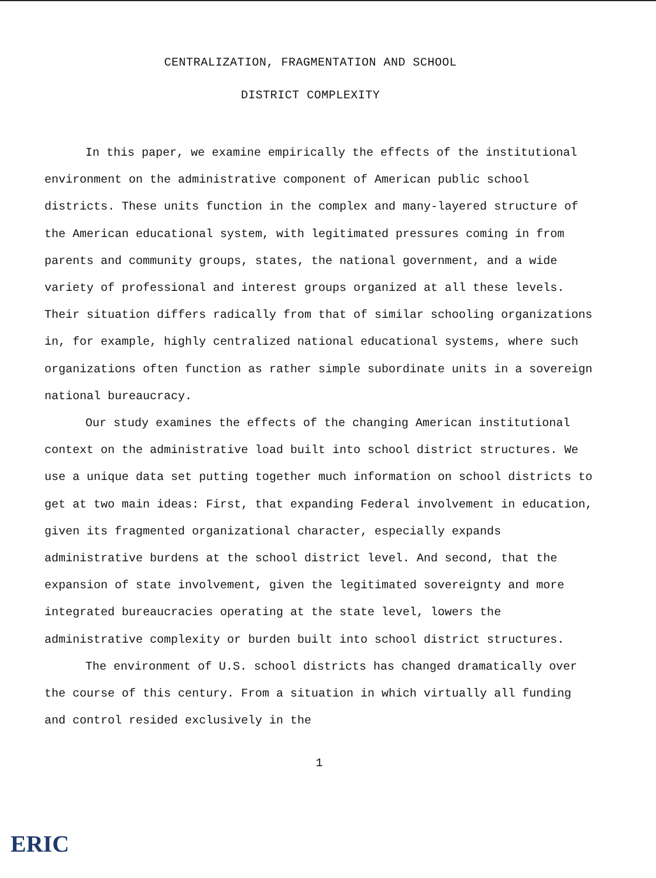CENTRALIZATION, FRAGMENTATION AND SCHOOL
DISTRICT COMPLEXITY
In this paper, we examine empirically the effects of the institutional environment on the administrative component of American public school districts. These units function in the complex and many-layered structure of the American educational system, with legitimated pressures coming in from parents and community groups, states, the national government, and a wide variety of professional and interest groups organized at all these levels. Their situation differs radically from that of similar schooling organizations in, for example, highly centralized national educational systems, where such organizations often function as rather simple subordinate units in a sovereign national bureaucracy.
Our study examines the effects of the changing American institutional context on the administrative load built into school district structures. We use a unique data set putting together much information on school districts to get at two main ideas: First, that expanding Federal involvement in education, given its fragmented organizational character, especially expands administrative burdens at the school district level. And second, that the expansion of state involvement, given the legitimated sovereignty and more integrated bureaucracies operating at the state level, lowers the administrative complexity or burden built into school district structures.
The environment of U.S. school districts has changed dramatically over the course of this century. From a situation in which virtually all funding and control resided exclusively in the
1
ERIC